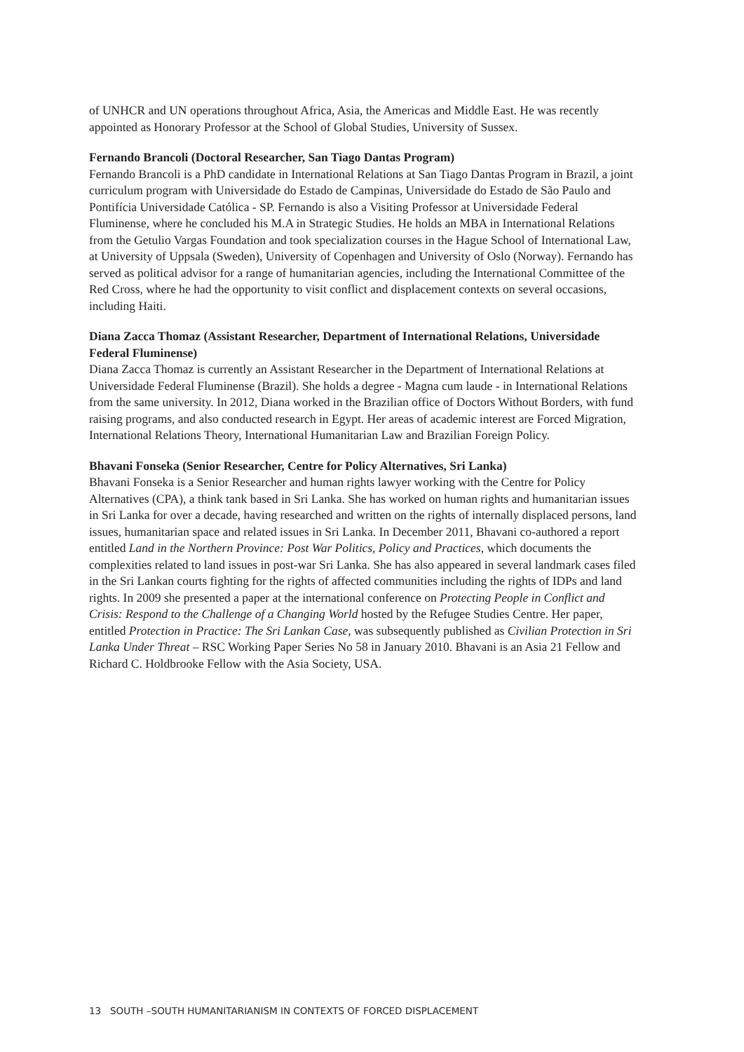of UNHCR and UN operations throughout Africa, Asia, the Americas and Middle East. He was recently appointed as Honorary Professor at the School of Global Studies, University of Sussex.
Fernando Brancoli (Doctoral Researcher, San Tiago Dantas Program)
Fernando Brancoli is a PhD candidate in International Relations at San Tiago Dantas Program in Brazil, a joint curriculum program with Universidade do Estado de Campinas, Universidade do Estado de São Paulo and Pontifícia Universidade Católica - SP. Fernando is also a Visiting Professor at Universidade Federal Fluminense, where he concluded his M.A in Strategic Studies. He holds an MBA in International Relations from the Getulio Vargas Foundation and took specialization courses in the Hague School of International Law, at University of Uppsala (Sweden), University of Copenhagen and University of Oslo (Norway). Fernando has served as political advisor for a range of humanitarian agencies, including the International Committee of the Red Cross, where he had the opportunity to visit conflict and displacement contexts on several occasions, including Haiti.
Diana Zacca Thomaz (Assistant Researcher, Department of International Relations, Universidade Federal Fluminense)
Diana Zacca Thomaz is currently an Assistant Researcher in the Department of International Relations at Universidade Federal Fluminense (Brazil). She holds a degree - Magna cum laude - in International Relations from the same university. In 2012, Diana worked in the Brazilian office of Doctors Without Borders, with fund raising programs, and also conducted research in Egypt. Her areas of academic interest are Forced Migration, International Relations Theory, International Humanitarian Law and Brazilian Foreign Policy.
Bhavani Fonseka (Senior Researcher, Centre for Policy Alternatives, Sri Lanka)
Bhavani Fonseka is a Senior Researcher and human rights lawyer working with the Centre for Policy Alternatives (CPA), a think tank based in Sri Lanka. She has worked on human rights and humanitarian issues in Sri Lanka for over a decade, having researched and written on the rights of internally displaced persons, land issues, humanitarian space and related issues in Sri Lanka. In December 2011, Bhavani co-authored a report entitled Land in the Northern Province: Post War Politics, Policy and Practices, which documents the complexities related to land issues in post-war Sri Lanka. She has also appeared in several landmark cases filed in the Sri Lankan courts fighting for the rights of affected communities including the rights of IDPs and land rights. In 2009 she presented a paper at the international conference on Protecting People in Conflict and Crisis: Respond to the Challenge of a Changing World hosted by the Refugee Studies Centre. Her paper, entitled Protection in Practice: The Sri Lankan Case, was subsequently published as Civilian Protection in Sri Lanka Under Threat – RSC Working Paper Series No 58 in January 2010. Bhavani is an Asia 21 Fellow and Richard C. Holdbrooke Fellow with the Asia Society, USA.
13 SOUTH –SOUTH HUMANITARIANISM IN CONTEXTS OF FORCED DISPLACEMENT